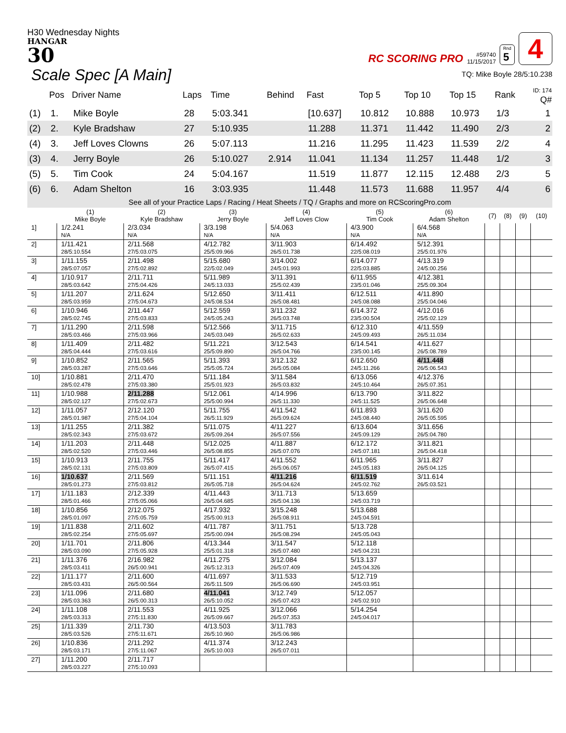H30 Wednesday Nights
HANGAR
30
RC SCORING PRO
#59740
11/15/2017
Rnd
5
4
Scale Spec [A Main]
TQ: Mike Boyle 28/5:10.238
| | Pos | Driver Name | Laps | Time | Behind | Fast | Top 5 | Top 10 | Top 15 | Rank | ID: 174 Q# |
| --- | --- | --- | --- | --- | --- | --- | --- | --- | --- | --- | --- |
| (1) | 1. | Mike Boyle | 28 | 5:03.341 | | [10.637] | 10.812 | 10.888 | 10.973 | 1/3 | 1 |
| (2) | 2. | Kyle Bradshaw | 27 | 5:10.935 | | 11.288 | 11.371 | 11.442 | 11.490 | 2/3 | 2 |
| (4) | 3. | Jeff Loves Clowns | 26 | 5:07.113 | | 11.216 | 11.295 | 11.423 | 11.539 | 2/2 | 4 |
| (3) | 4. | Jerry Boyle | 26 | 5:10.027 | 2.914 | 11.041 | 11.134 | 11.257 | 11.448 | 1/2 | 3 |
| (5) | 5. | Tim Cook | 24 | 5:04.167 | | 11.519 | 11.877 | 12.115 | 12.488 | 2/3 | 5 |
| (6) | 6. | Adam Shelton | 16 | 3:03.935 | | 11.448 | 11.573 | 11.688 | 11.957 | 4/4 | 6 |
See all of your Practice Laps / Racing / Heat Sheets / TQ / Graphs and more on RCScoringPro.com
| | (1) Mike Boyle | (2) Kyle Bradshaw | (3) Jerry Boyle | (4) Jeff Loves Clow | (5) Tim Cook | (6) Adam Shelton | (7) | (8) | (9) | (10) |
| --- | --- | --- | --- | --- | --- | --- | --- | --- | --- | --- |
| 1] | 1/2.241 N/A | 2/3.034 N/A | 3/3.198 N/A | 5/4.063 N/A | 4/3.900 N/A | 6/4.568 N/A | | | | |
| 2] | 1/11.421 28/5:10.554 | 2/11.568 27/5:03.075 | 4/12.782 25/5:09.966 | 3/11.903 26/5:01.738 | 6/14.492 22/5:08.019 | 5/12.391 25/5:01.976 | | | | |
| 3] | 1/11.155 28/5:07.057 | 2/11.498 27/5:02.892 | 5/15.680 22/5:02.049 | 3/14.002 24/5:01.993 | 6/14.077 22/5:03.885 | 4/13.319 24/5:00.256 | | | | |
| 4] | 1/10.917 28/5:03.642 | 2/11.711 27/5:04.426 | 5/11.989 24/5:13.033 | 3/11.391 25/5:02.439 | 6/11.955 23/5:01.046 | 4/12.381 25/5:09.304 | | | | |
| 5] | 1/11.207 28/5:03.959 | 2/11.624 27/5:04.673 | 5/12.650 24/5:08.534 | 3/11.411 26/5:08.481 | 6/12.511 24/5:08.088 | 4/11.890 25/5:04.046 | | | | |
| 6] | 1/10.946 28/5:02.745 | 2/11.447 27/5:03.833 | 5/12.559 24/5:05.243 | 3/11.232 26/5:03.748 | 6/14.372 23/5:00.504 | 4/12.016 25/5:02.129 | | | | |
| 7] | 1/11.290 28/5:03.466 | 2/11.598 27/5:03.966 | 5/12.566 24/5:03.049 | 3/11.715 26/5:02.633 | 6/12.310 24/5:09.493 | 4/11.559 26/5:11.034 | | | | |
| 8] | 1/11.409 28/5:04.444 | 2/11.482 27/5:03.616 | 5/11.221 25/5:09.890 | 3/12.543 26/5:04.766 | 6/14.541 23/5:00.145 | 4/11.627 26/5:08.789 | | | | |
| 9] | 1/10.852 28/5:03.287 | 2/11.565 27/5:03.646 | 5/11.393 25/5:05.724 | 3/12.132 26/5:05.084 | 6/12.650 24/5:11.266 | 4/11.448 26/5:06.543 | | | | |
| 10] | 1/10.881 28/5:02.478 | 2/11.470 27/5:03.380 | 5/11.184 25/5:01.923 | 3/11.584 26/5:03.832 | 6/13.056 24/5:10.464 | 4/12.376 26/5:07.351 | | | | |
| 11] | 1/10.988 28/5:02.127 | 2/11.288 27/5:02.673 | 5/12.061 25/5:00.994 | 4/14.996 26/5:11.330 | 6/13.790 24/5:11.525 | 3/11.822 26/5:06.648 | | | | |
| 12] | 1/11.057 28/5:01.987 | 2/12.120 27/5:04.104 | 5/11.755 26/5:11.929 | 4/11.542 26/5:09.624 | 6/11.893 24/5:08.440 | 3/11.620 26/5:05.595 | | | | |
| 13] | 1/11.255 28/5:02.343 | 2/11.382 27/5:03.672 | 5/11.075 26/5:09.264 | 4/11.227 26/5:07.556 | 6/13.604 24/5:09.129 | 3/11.656 26/5:04.780 | | | | |
| 14] | 1/11.203 28/5:02.520 | 2/11.448 27/5:03.446 | 5/12.025 26/5:08.855 | 4/11.887 26/5:07.076 | 6/12.172 24/5:07.181 | 3/11.821 26/5:04.418 | | | | |
| 15] | 1/10.913 28/5:02.131 | 2/11.755 27/5:03.809 | 5/11.417 26/5:07.415 | 4/11.552 26/5:06.057 | 6/11.965 24/5:05.183 | 3/11.827 26/5:04.125 | | | | |
| 16] | 1/10.637 28/5:01.273 | 2/11.569 27/5:03.812 | 5/11.151 26/5:05.718 | 4/11.216 26/5:04.624 | 6/11.519 24/5:02.762 | 3/11.614 26/5:03.521 | | | | |
| 17] | 1/11.183 28/5:01.466 | 2/12.339 27/5:05.066 | 4/11.443 26/5:04.685 | 3/11.713 26/5:04.136 | 5/13.659 24/5:03.719 | | | | | |
| 18] | 1/10.856 28/5:01.097 | 2/12.075 27/5:05.759 | 4/17.932 25/5:00.913 | 3/15.248 26/5:08.911 | 5/13.688 24/5:04.591 | | | | | |
| 19] | 1/11.838 28/5:02.254 | 2/11.602 27/5:05.697 | 4/11.787 25/5:00.094 | 3/11.751 26/5:08.294 | 5/13.728 24/5:05.043 | | | | | |
| 20] | 1/11.701 28/5:03.090 | 2/11.806 27/5:05.928 | 4/13.344 25/5:01.318 | 3/11.547 26/5:07.480 | 5/12.118 24/5:04.231 | | | | | |
| 21] | 1/11.376 28/5:03.411 | 2/16.982 26/5:00.941 | 4/11.275 26/5:12.313 | 3/12.084 26/5:07.409 | 5/13.137 24/5:04.326 | | | | | |
| 22] | 1/11.177 28/5:03.431 | 2/11.600 26/5:00.564 | 4/11.697 26/5:11.509 | 3/11.533 26/5:06.690 | 5/12.719 24/5:03.951 | | | | | |
| 23] | 1/11.096 28/5:03.363 | 2/11.680 26/5:00.313 | 4/11.041 26/5:10.052 | 3/12.749 26/5:07.423 | 5/12.057 24/5:02.910 | | | | | |
| 24] | 1/11.108 28/5:03.313 | 2/11.553 27/5:11.830 | 4/11.925 26/5:09.667 | 3/12.066 26/5:07.353 | 5/14.254 24/5:04.017 | | | | | |
| 25] | 1/11.339 28/5:03.526 | 2/11.730 27/5:11.671 | 4/13.503 26/5:10.960 | 3/11.783 26/5:06.986 | | | | | | |
| 26] | 1/10.836 28/5:03.171 | 2/11.292 27/5:11.067 | 4/11.374 26/5:10.003 | 3/12.243 26/5:07.011 | | | | | | |
| 27] | 1/11.200 28/5:03.227 | 2/11.717 27/5:10.093 | | | | | | | | |